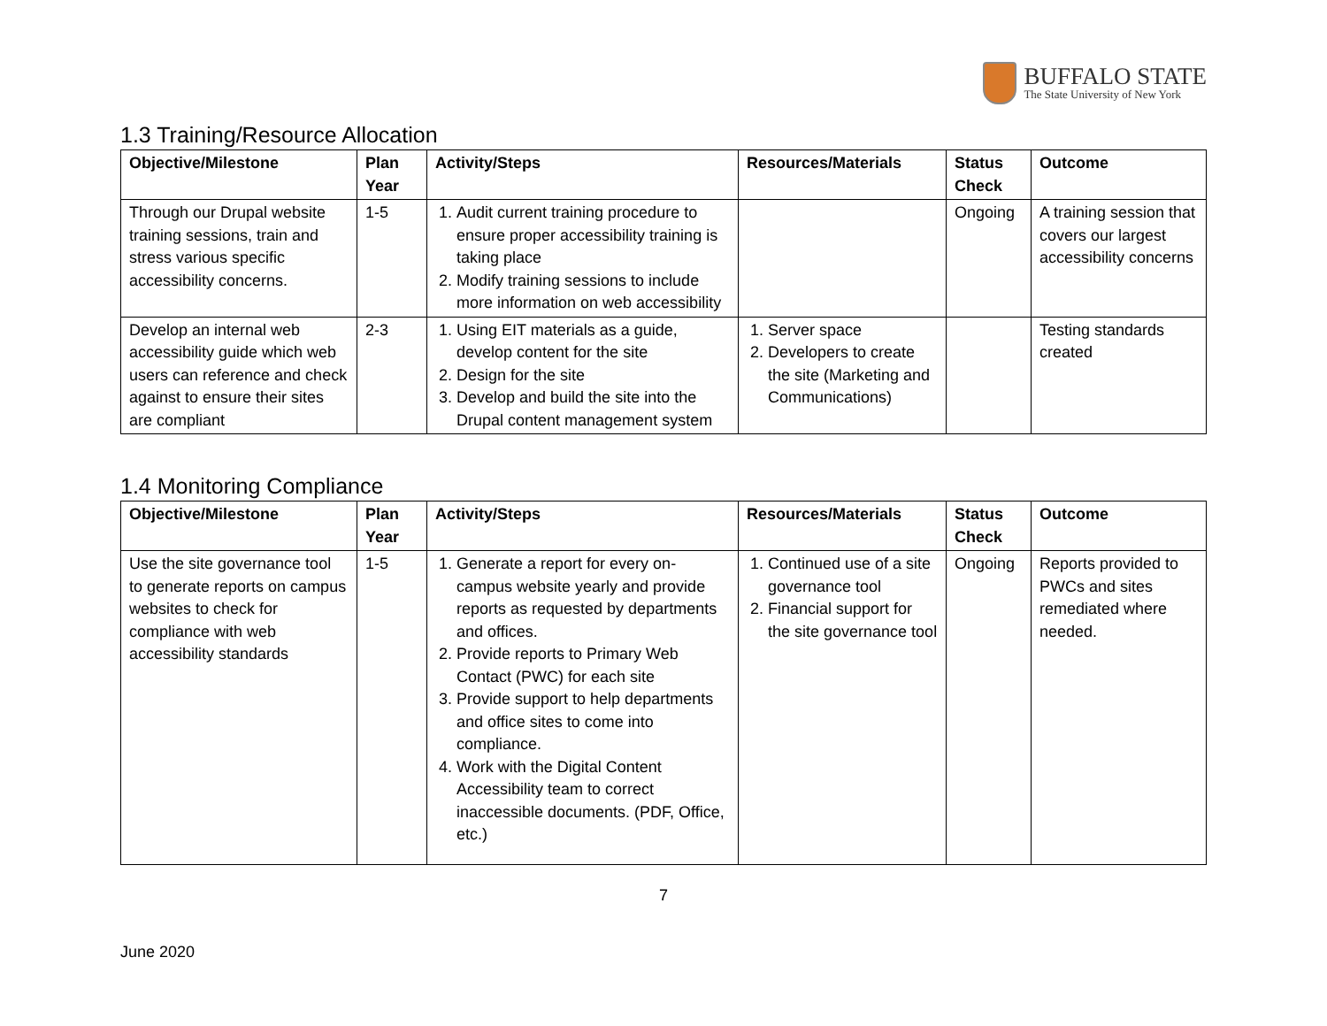BUFFALO STATE
The State University of New York
1.3 Training/Resource Allocation
| Objective/Milestone | Plan Year | Activity/Steps | Resources/Materials | Status Check | Outcome |
| --- | --- | --- | --- | --- | --- |
| Through our Drupal website training sessions, train and stress various specific accessibility concerns. | 1-5 | 1. Audit current training procedure to ensure proper accessibility training is taking place 2. Modify training sessions to include more information on web accessibility | | Ongoing | A training session that covers our largest accessibility concerns |
| Develop an internal web accessibility guide which web users can reference and check against to ensure their sites are compliant | 2-3 | 1. Using EIT materials as a guide, develop content for the site 2. Design for the site 3. Develop and build the site into the Drupal content management system | 1. Server space 2. Developers to create the site (Marketing and Communications) | | Testing standards created |
1.4 Monitoring Compliance
| Objective/Milestone | Plan Year | Activity/Steps | Resources/Materials | Status Check | Outcome |
| --- | --- | --- | --- | --- | --- |
| Use the site governance tool to generate reports on campus websites to check for compliance with web accessibility standards | 1-5 | 1. Generate a report for every on-campus website yearly and provide reports as requested by departments and offices. 2. Provide reports to Primary Web Contact (PWC) for each site 3. Provide support to help departments and office sites to come into compliance. 4. Work with the Digital Content Accessibility team to correct inaccessible documents. (PDF, Office, etc.) | 1. Continued use of a site governance tool 2. Financial support for the site governance tool | Ongoing | Reports provided to PWCs and sites remediated where needed. |
7
June 2020